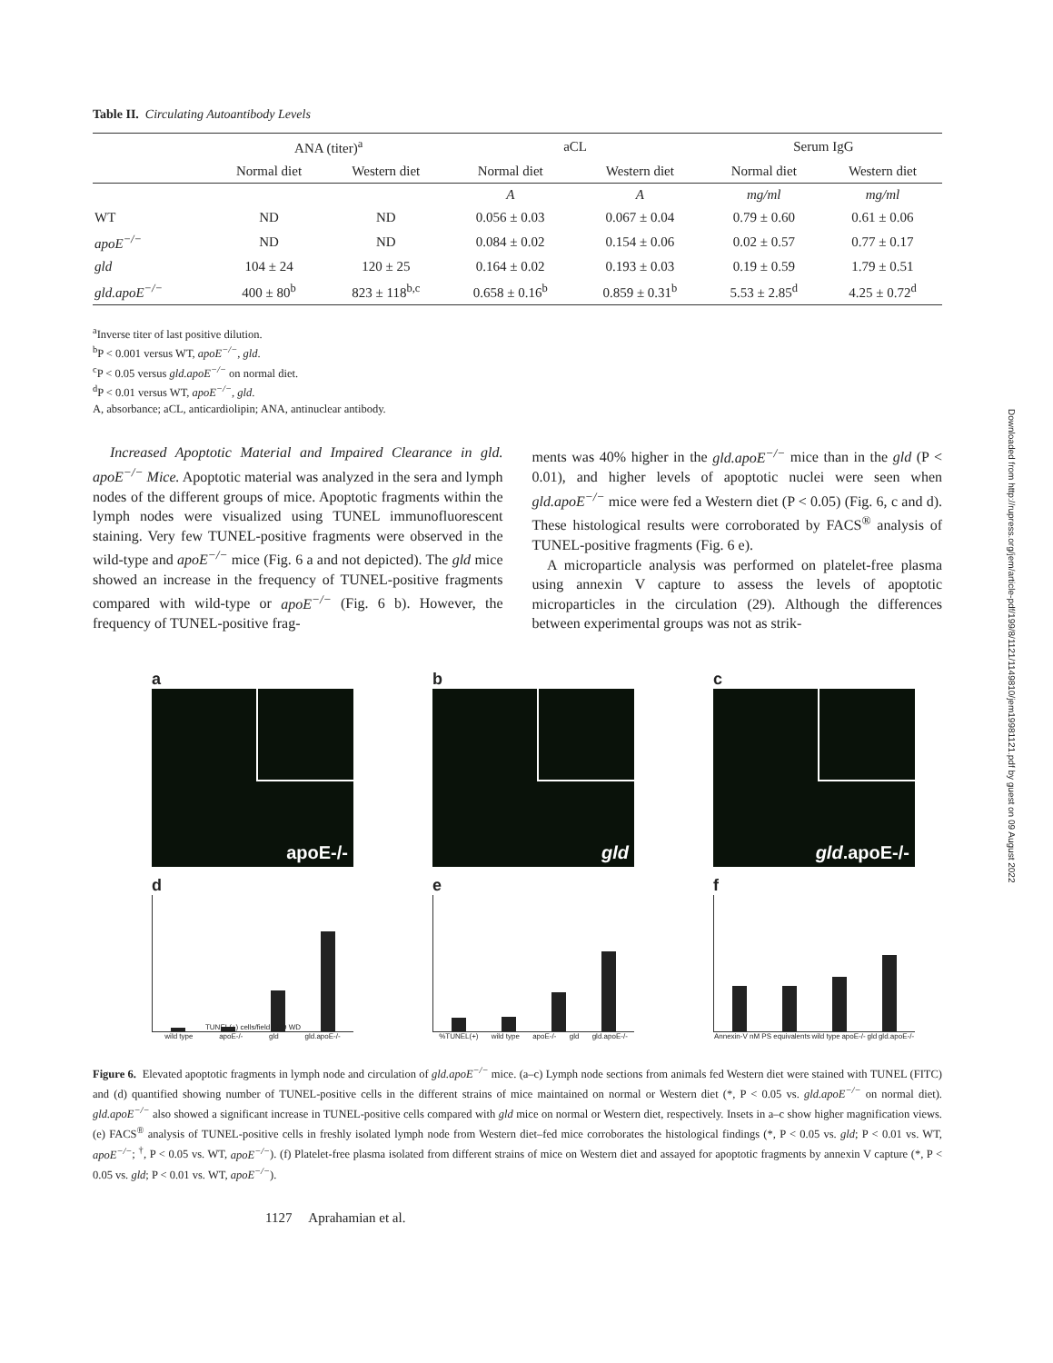Downloaded from http://rupress.org/jem/article-pdf/199/8/1121/1149810/jem19981121.pdf by guest on 09 August 2022
Table II. Circulating Autoantibody Levels
| | ANA (titer)<sup>a</sup> | | aCL | | Serum IgG | |
| --- | --- | --- | --- | --- | --- | --- |
| | Normal diet | Western diet | Normal diet | Western diet | Normal diet | Western diet |
| | | | A | A | mg/ml | mg/ml |
| WT | ND | ND | 0.056 ± 0.03 | 0.067 ± 0.04 | 0.79 ± 0.60 | 0.61 ± 0.06 |
| apoE<sup>−/−</sup> | ND | ND | 0.084 ± 0.02 | 0.154 ± 0.06 | 0.02 ± 0.57 | 0.77 ± 0.17 |
| gld | 104 ± 24 | 120 ± 25 | 0.164 ± 0.02 | 0.193 ± 0.03 | 0.19 ± 0.59 | 1.79 ± 0.51 |
| gld.apoE<sup>−/−</sup> | 400 ± 80<sup>b</sup> | 823 ± 118<sup>b,c</sup> | 0.658 ± 0.16<sup>b</sup> | 0.859 ± 0.31<sup>b</sup> | 5.53 ± 2.85<sup>d</sup> | 4.25 ± 0.72<sup>d</sup> |
<sup>a</sup> Inverse titer of last positive dilution.
<sup>b</sup> P < 0.001 versus WT, apoE<sup>−/−</sup>, gld.
<sup>c</sup> P < 0.05 versus gld.apoE<sup>−/−</sup> on normal diet.
<sup>d</sup> P < 0.01 versus WT, apoE<sup>−/−</sup>, gld.
A, absorbance; aCL, anticardiolipin; ANA, antinuclear antibody.
Increased Apoptotic Material and Impaired Clearance in gld. apoE<sup>−/−</sup> Mice. Apoptotic material was analyzed in the sera and lymph nodes of the different groups of mice. Apoptotic fragments within the lymph nodes were visualized using TUNEL immunofluorescent staining. Very few TUNEL-positive fragments were observed in the wild-type and apoE<sup>−/−</sup> mice (Fig. 6 a and not depicted). The gld mice showed an increase in the frequency of TUNEL-positive fragments compared with wild-type or apoE<sup>−/−</sup> (Fig. 6 b). However, the frequency of TUNEL-positive frag-
ments was 40% higher in the gld.apoE<sup>−/−</sup> mice than in the gld (P < 0.01), and higher levels of apoptotic nuclei were seen when gld.apoE<sup>−/−</sup> mice were fed a Western diet (P < 0.05) (Fig. 6, c and d). These histological results were corroborated by FACS<sup>®</sup> analysis of TUNEL-positive fragments (Fig. 6 e).
A microparticle analysis was performed on platelet-free plasma using annexin V capture to assess the levels of apoptotic microparticles in the circulation (29). Although the differences between experimental groups was not as strik-
a
apoE-/-
d
TUNEL(+) cells/field ND WD
wild type apoE-/- gld gld.apoE-/-
b
gld
e
%TUNEL(+) wild type apoE-/- gld gld.apoE-/-
c
gld.apoE-/-
f
Annexin-V nM PS equivalents wild type apoE-/- gld gld.apoE-/-
Figure 6. Elevated apoptotic fragments in lymph node and circulation of gld.apoE<sup>−/−</sup> mice. (a–c) Lymph node sections from animals fed Western diet were stained with TUNEL (FITC) and (d) quantified showing number of TUNEL-positive cells in the different strains of mice maintained on normal or Western diet (*, P < 0.05 vs. gld.apoE<sup>−/−</sup> on normal diet). gld.apoE<sup>−/−</sup> also showed a significant increase in TUNEL-positive cells compared with gld mice on normal or Western diet, respectively. Insets in a–c show higher magnification views. (e) FACS<sup>®</sup> analysis of TUNEL-positive cells in freshly isolated lymph node from Western diet–fed mice corroborates the histological findings (*, P < 0.05 vs. gld; P < 0.01 vs. WT, apoE<sup>−/−</sup>; <sup>†</sup>, P < 0.05 vs. WT, apoE<sup>−/−</sup>). (f) Platelet-free plasma isolated from different strains of mice on Western diet and assayed for apoptotic fragments by annexin V capture (*, P < 0.05 vs. gld; P < 0.01 vs. WT, apoE<sup>−/−</sup>).
1127 Aprahamian et al.